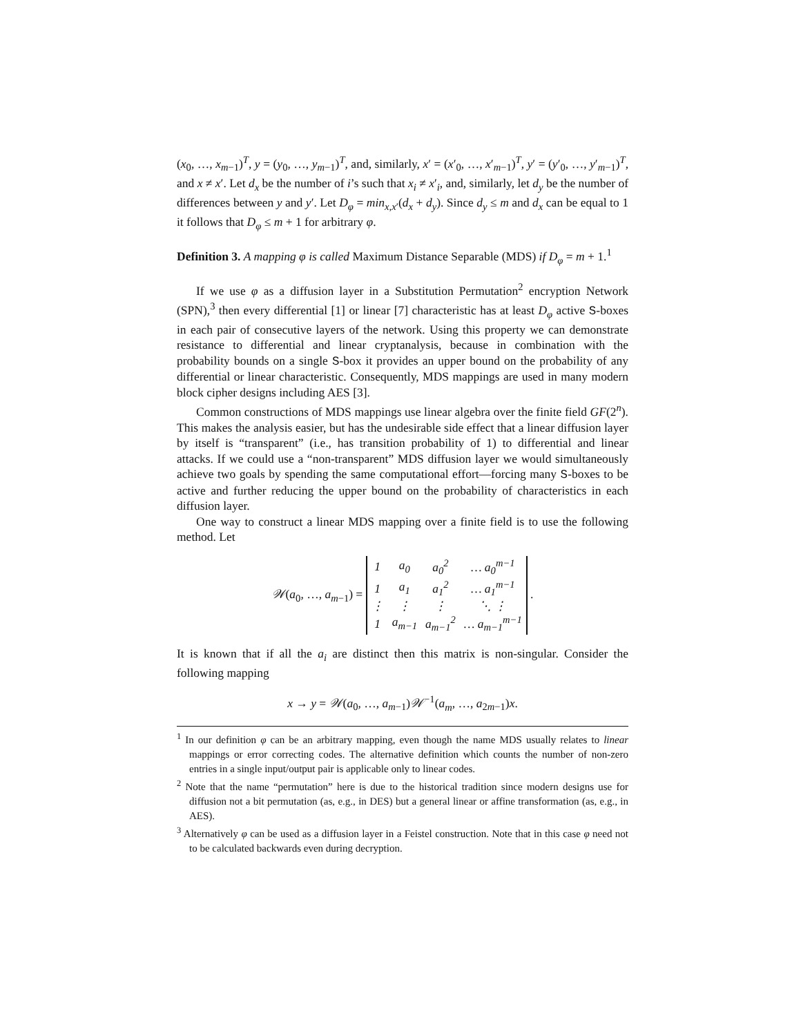(x<sub>0</sub>, …, x<sub>m−1</sub>)<sup>T</sup>, y = (y<sub>0</sub>, …, y<sub>m−1</sub>)<sup>T</sup>, and, similarly, x′ = (x′<sub>0</sub>, …, x′<sub>m−1</sub>)<sup>T</sup>, y′ = (y′<sub>0</sub>, …, y′<sub>m−1</sub>)<sup>T</sup>, and x ≠ x′. Let d<sub>x</sub> be the number of i’s such that x<sub>i</sub> ≠ x′<sub>i</sub>, and, similarly, let d<sub>y</sub> be the number of differences between y and y′. Let D<sub>φ</sub> = min<sub>x,x′</sub>(d<sub>x</sub> + d<sub>y</sub>). Since d<sub>y</sub> ≤ m and d<sub>x</sub> can be equal to 1 it follows that D<sub>φ</sub> ≤ m + 1 for arbitrary φ.
Definition 3. A mapping φ is called Maximum Distance Separable (MDS) if D<sub>φ</sub> = m + 1.<sup>1</sup>
If we use φ as a diffusion layer in a Substitution Permutation<sup>2</sup> encryption Network (SPN),<sup>3</sup> then every differential [1] or linear [7] characteristic has at least D<sub>φ</sub> active S-boxes in each pair of consecutive layers of the network. Using this property we can demonstrate resistance to differential and linear cryptanalysis, because in combination with the probability bounds on a single S-box it provides an upper bound on the probability of any differential or linear characteristic. Consequently, MDS mappings are used in many modern block cipher designs including AES [3].
Common constructions of MDS mappings use linear algebra over the finite field GF(2<sup>n</sup>). This makes the analysis easier, but has the undesirable side effect that a linear diffusion layer by itself is “transparent” (i.e., has transition probability of 1) to differential and linear attacks. If we could use a “non-transparent” MDS diffusion layer we would simultaneously achieve two goals by spending the same computational effort—forcing many S-boxes to be active and further reducing the upper bound on the probability of characteristics in each diffusion layer.
One way to construct a linear MDS mapping over a finite field is to use the following method. Let
𝒲(a<sub>0</sub>, …, a<sub>m−1</sub>) =
| 1 | a<sub>0</sub> | a<sub>0</sub><sup>2</sup> | … a<sub>0</sub><sup>m−1</sup> |
| 1 | a<sub>1</sub> | a<sub>1</sub><sup>2</sup> | … a<sub>1</sub><sup>m−1</sup> |
| ⋮ | ⋮ | ⋮ | ⋱ ⋮ |
| 1 | a<sub>m−1</sub> | a<sub>m−1</sub><sup>2</sup> | … a<sub>m−1</sub><sup>m−1</sup> |
.
It is known that if all the a<sub>i</sub> are distinct then this matrix is non-singular. Consider the following mapping
x → y = 𝒲(a<sub>0</sub>, …, a<sub>m−1</sub>)𝒲<sup>−1</sup>(a<sub>m</sub>, …, a<sub>2m−1</sub>)x.
<sup>1</sup> In our definition φ can be an arbitrary mapping, even though the name MDS usually relates to linear mappings or error correcting codes. The alternative definition which counts the number of non-zero entries in a single input/output pair is applicable only to linear codes.
<sup>2</sup> Note that the name “permutation” here is due to the historical tradition since modern designs use for diffusion not a bit permutation (as, e.g., in DES) but a general linear or affine transformation (as, e.g., in AES).
<sup>3</sup> Alternatively φ can be used as a diffusion layer in a Feistel construction. Note that in this case φ need not to be calculated backwards even during decryption.